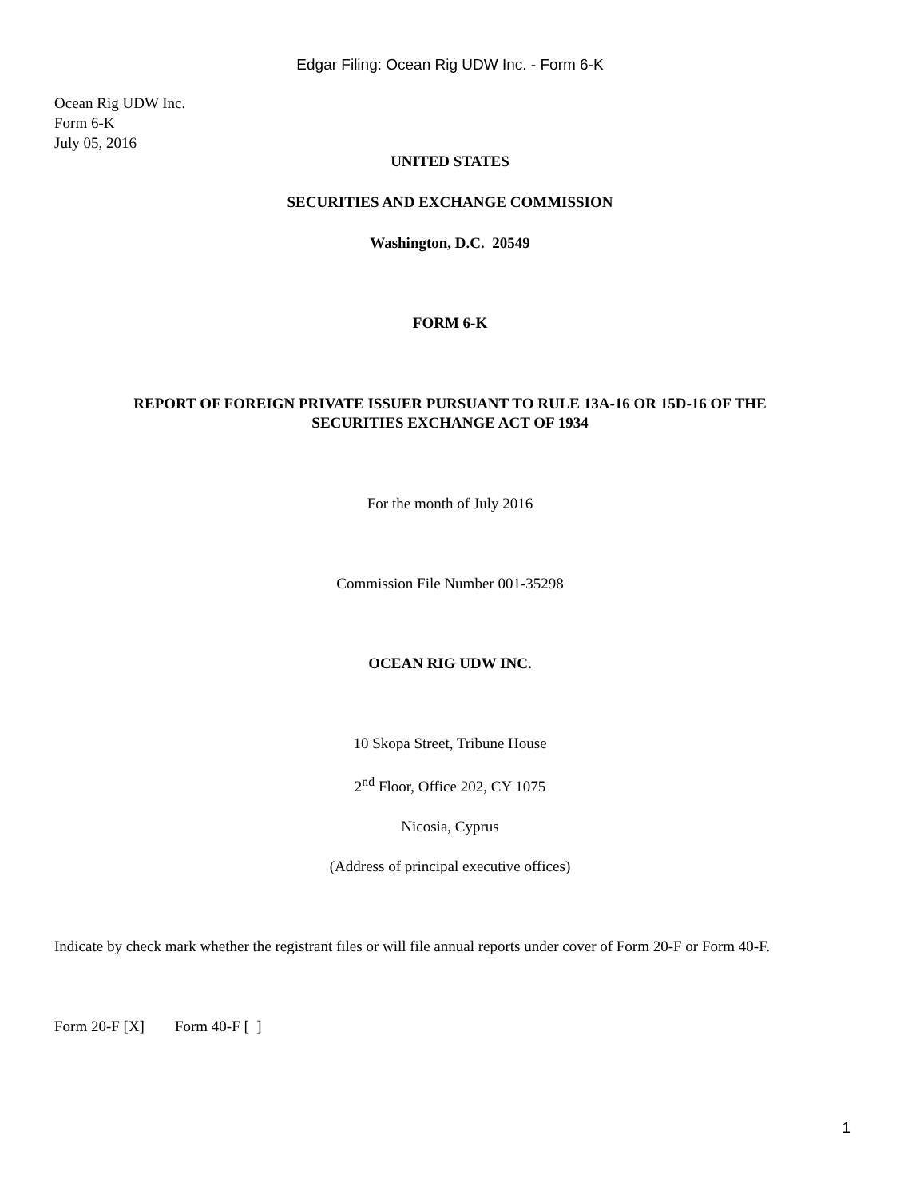Edgar Filing: Ocean Rig UDW Inc. - Form 6-K
Ocean Rig UDW Inc.
Form 6-K
July 05, 2016
UNITED STATES
SECURITIES AND EXCHANGE COMMISSION
Washington, D.C. 20549
FORM 6-K
REPORT OF FOREIGN PRIVATE ISSUER PURSUANT TO RULE 13A-16 OR 15D-16 OF THE
SECURITIES EXCHANGE ACT OF 1934
For the month of July 2016
Commission File Number 001-35298
OCEAN RIG UDW INC.
10 Skopa Street, Tribune House
2<sup>nd</sup> Floor, Office 202, CY 1075
Nicosia, Cyprus
(Address of principal executive offices)
Indicate by check mark whether the registrant files or will file annual reports under cover of Form 20-F or Form 40-F.
Form 20-F [X] Form 40-F [ ]
1